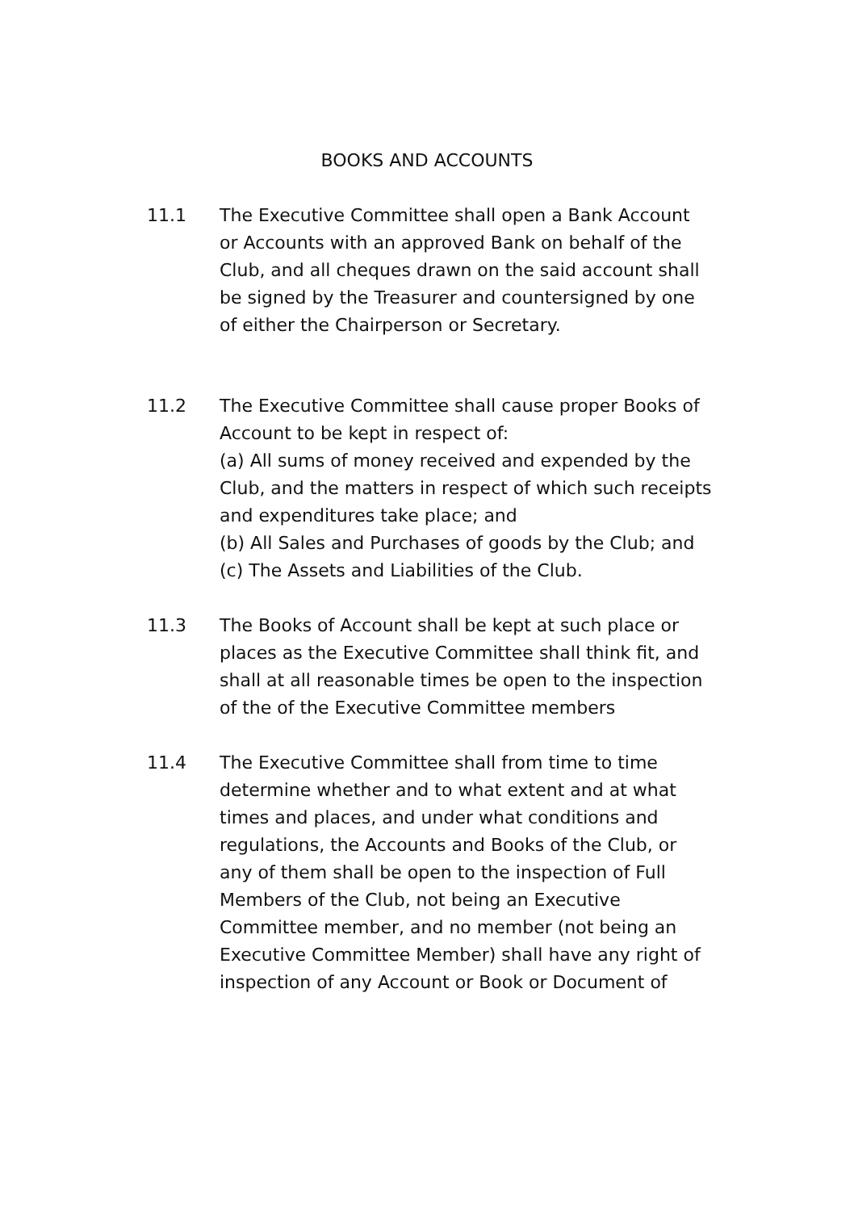BOOKS AND ACCOUNTS
11.1 The Executive Committee shall open a Bank Account or Accounts with an approved Bank on behalf of the Club, and all cheques drawn on the said account shall be signed by the Treasurer and countersigned by one of either the Chairperson or Secretary.
11.2 The Executive Committee shall cause proper Books of Account to be kept in respect of:
(a) All sums of money received and expended by the Club, and the matters in respect of which such receipts and expenditures take place; and
(b) All Sales and Purchases of goods by the Club; and
(c) The Assets and Liabilities of the Club.
11.3 The Books of Account shall be kept at such place or places as the Executive Committee shall think fit, and shall at all reasonable times be open to the inspection of the of the Executive Committee members
11.4 The Executive Committee shall from time to time determine whether and to what extent and at what times and places, and under what conditions and regulations, the Accounts and Books of the Club, or any of them shall be open to the inspection of Full Members of the Club, not being an Executive Committee member, and no member (not being an Executive Committee Member) shall have any right of inspection of any Account or Book or Document of